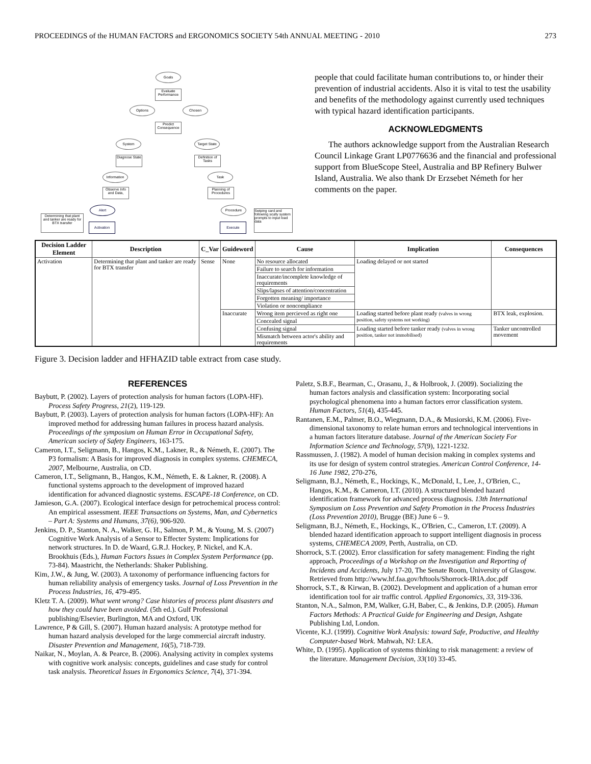PROCEEDINGS of the HUMAN FACTORS and ERGONOMICS SOCIETY 54th ANNUAL MEETING - 2010 273
Goals
Evaluate Performance
Options Chosen
Predict Consequence
System
Target State
Diagnose State
Definition of Tasks
Information Task
Observe Info and Data,
Planning of Procedures
Alert Procedure
Determining that plant and tanker are ready for BTX transfer
Activation Execute
Swiping card and following scully system prompts to input load data
people that could facilitate human contributions to, or hinder their prevention of industrial accidents. Also it is vital to test the usability and benefits of the methodology against currently used techniques with typical hazard identification participants.
ACKNOWLEDGMENTS
The authors acknowledge support from the Australian Research Council Linkage Grant LP0776636 and the financial and professional support from BlueScope Steel, Australia and BP Refinery Bulwer Island, Australia. We also thank Dr Erzsebet Németh for her comments on the paper.
| Decision Ladder Element | Description | C_Var | Guideword | Cause | Implication | Consequences |
| --- | --- | --- | --- | --- | --- | --- |
| Activation | Determining that plant and tanker are ready for BTX transfer | Sense | None | No resource allocated | Loading delayed or not started | |
| | | | | Failure to search for information | | |
| | | | | Inaccurate/incomplete knowledge of requirements | | |
| | | | | Slips/lapses of attention/concentration | | |
| | | | | Forgotten meaning/ importance | | |
| | | | | Violation or noncompliance | | |
| | | | Inaccurate | Wrong item percieved as right one | Loading started before plant ready (valves in wrong position, safety systems not working) | BTX leak, explosion. |
| | | | | Concealed signal | | |
| | | | | Confusing signal | Loading started before tanker ready (valves in wrong position, tanker not immobilised) | Tanker uncontrolled movement |
| | | | | Mismatch between actor's ability and requirements | | |
Figure 3. Decision ladder and HFHAZID table extract from case study.
REFERENCES
Baybutt, P. (2002). Layers of protection analysis for human factors (LOPA-HF). Process Safety Progress, 21(2), 119-129.
Baybutt, P. (2003). Layers of protection analysis for human factors (LOPA-HF): An improved method for addressing human failures in process hazard analysis. Proceedings of the symposium on Human Error in Occupational Safety, American society of Safety Engineers, 163-175.
Cameron, I.T., Seligmann, B., Hangos, K.M., Lakner, R., & Németh, E. (2007). The P3 formalism: A Basis for improved diagnosis in complex systems. CHEMECA, 2007, Melbourne, Australia, on CD.
Cameron, I.T., Seligmann, B., Hangos, K.M., Németh, E. & Lakner, R. (2008). A functional systems approach to the development of improved hazard identification for advanced diagnostic systems. ESCAPE-18 Conference, on CD.
Jamieson, G.A. (2007). Ecological interface design for petrochemical process control: An empirical assessment. IEEE Transactions on Systems, Man, and Cybernetics – Part A: Systems and Humans, 37(6), 906-920.
Jenkins, D. P., Stanton, N. A., Walker, G. H., Salmon, P. M., & Young, M. S. (2007) Cognitive Work Analysis of a Sensor to Effecter System: Implications for network structures. In D. de Waard, G.R.J. Hockey, P. Nickel, and K.A. Brookhuis (Eds.), Human Factors Issues in Complex System Performance (pp. 73-84). Maastricht, the Netherlands: Shaker Publishing.
Kim, J.W., & Jung, W. (2003). A taxonomy of performance influencing factors for human reliability analysis of emergency tasks. Journal of Loss Prevention in the Process Industries, 16, 479-495.
Kletz T. A. (2009). What went wrong? Case histories of process plant disasters and how they could have been avoided. (5th ed.). Gulf Professional publishing/Elsevier, Burlington, MA and Oxford, UK
Lawrence, P & Gill, S. (2007). Human hazard analysis: A prototype method for human hazard analysis developed for the large commercial aircraft industry. Disaster Prevention and Management, 16(5), 718-739.
Naikar, N., Moylan, A. & Pearce, B. (2006). Analysing activity in complex systems with cognitive work analysis: concepts, guidelines and case study for control task analysis. Theoretical Issues in Ergonomics Science, 7(4), 371-394.
Paletz, S.B.F., Bearman, C., Orasanu, J., & Holbrook, J. (2009). Socializing the human factors analysis and classification system: Incorporating social psychological phenomena into a human factors error classification system. Human Factors, 51(4), 435-445.
Rantanen, E.M., Palmer, B.O., Wiegmann, D.A., & Musiorski, K.M. (2006). Five-dimensional taxonomy to relate human errors and technological interventions in a human factors literature database. Journal of the American Society For Information Science and Technology, 57(9), 1221-1232.
Rassmussen, J. (1982). A model of human decision making in complex systems and its use for design of system control strategies. American Control Conference, 14-16 June 1982, 270-276,
Seligmann, B.J., Németh, E., Hockings, K., McDonald, I., Lee, J., O'Brien, C., Hangos, K.M., & Cameron, I.T. (2010). A structured blended hazard identification framework for advanced process diagnosis. 13th International Symposium on Loss Prevention and Safety Promotion in the Process Industries (Loss Prevention 2010), Brugge (BE) June 6 – 9.
Seligmann, B.J., Németh, E., Hockings, K., O'Brien, C., Cameron, I.T. (2009). A blended hazard identification approach to support intelligent diagnosis in process systems, CHEMECA 2009, Perth, Australia, on CD.
Shorrock, S.T. (2002). Error classification for safety management: Finding the right approach, Proceedings of a Workshop on the Investigation and Reporting of Incidents and Accidents, July 17-20, The Senate Room, University of Glasgow. Retrieved from http://www.hf.faa.gov/hftools/Shorrock-IRIA.doc.pdf
Shorrock, S.T., & Kirwan, B. (2002). Development and application of a human error identification tool for air traffic control. Applied Ergonomics, 33, 319-336.
Stanton, N.A., Salmon, P.M, Walker, G.H, Baber, C., & Jenkins, D.P. (2005). Human Factors Methods: A Practical Guide for Engineering and Design, Ashgate Publishing Ltd, London.
Vicente, K.J. (1999). Cognitive Work Analysis: toward Safe, Productive, and Healthy Computer-based Work. Mahwah, NJ: LEA.
White, D. (1995). Application of systems thinking to risk management: a review of the literature. Management Decision, 33(10) 33-45.